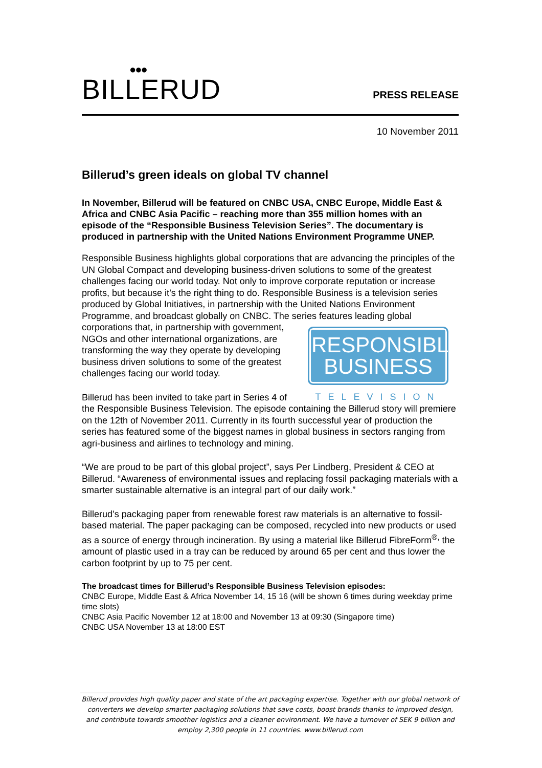●●●
BILLERUD
PRESS RELEASE
10 November 2011
Billerud’s green ideals on global TV channel
In November, Billerud will be featured on CNBC USA, CNBC Europe, Middle East & Africa and CNBC Asia Pacific – reaching more than 355 million homes with an episode of the “Responsible Business Television Series”. The documentary is produced in partnership with the United Nations Environment Programme UNEP.
Responsible Business highlights global corporations that are advancing the principles of the UN Global Compact and developing business-driven solutions to some of the greatest challenges facing our world today. Not only to improve corporate reputation or increase profits, but because it’s the right thing to do. Responsible Business is a television series produced by Global Initiatives, in partnership with the United Nations Environment Programme, and broadcast globally on CNBC. The series features leading global corporations that, in partnership with RESPONSIBLE
BUSINESS
TELEVISION government, NGOs and other international organizations, are transforming the way they operate by developing business driven solutions to some of the greatest challenges facing our world today.
Billerud has been invited to take part in Series 4 of the Responsible Business Television. The episode containing the Billerud story will premiere on the 12th of November 2011. Currently in its fourth successful year of production the series has featured some of the biggest names in global business in sectors ranging from agri-business and airlines to technology and mining.
“We are proud to be part of this global project”, says Per Lindberg, President & CEO at Billerud. “Awareness of environmental issues and replacing fossil packaging materials with a smarter sustainable alternative is an integral part of our daily work.”
Billerud’s packaging paper from renewable forest raw materials is an alternative to fossil-based material. The paper packaging can be composed, recycled into new products or used as a source of energy through incineration. By using a material like Billerud FibreForm<sup>®,</sup> the amount of plastic used in a tray can be reduced by around 65 per cent and thus lower the carbon footprint by up to 75 per cent.
The broadcast times for Billerud’s Responsible Business Television episodes:
CNBC Europe, Middle East & Africa November 14, 15 16 (will be shown 6 times during weekday prime time slots)
CNBC Asia Pacific November 12 at 18:00 and November 13 at 09:30 (Singapore time)
CNBC USA November 13 at 18:00 EST
Billerud provides high quality paper and state of the art packaging expertise. Together with our global network of converters we develop smarter packaging solutions that save costs, boost brands thanks to improved design, and contribute towards smoother logistics and a cleaner environment. We have a turnover of SEK 9 billion and employ 2,300 people in 11 countries. www.billerud.com